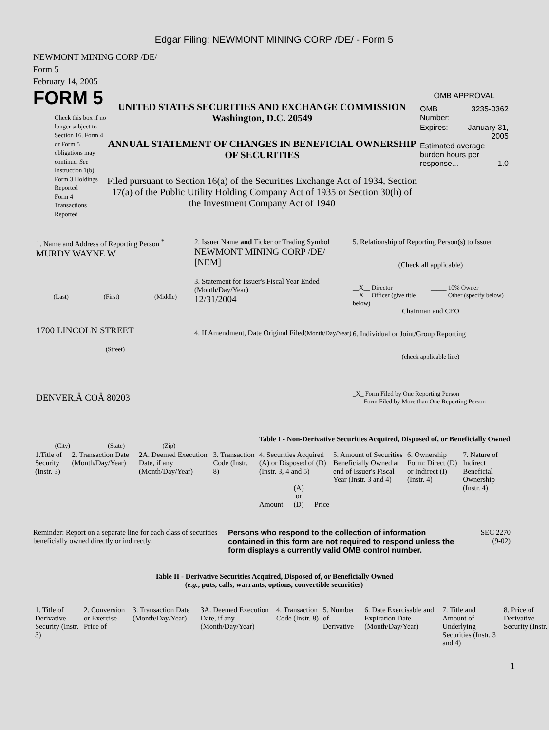Edgar Filing: NEWMONT MINING CORP /DE/ - Form 5
NEWMONT MINING CORP /DE/
Form 5
February 14, 2005
FORM 5
Check this box if no longer subject to Section 16. Form 4 or Form 5 obligations may continue. See Instruction 1(b).
Form 3 Holdings Reported
Form 4 Transactions Reported
UNITED STATES SECURITIES AND EXCHANGE COMMISSION
Washington, D.C. 20549
ANNUAL STATEMENT OF CHANGES IN BENEFICIAL OWNERSHIP OF SECURITIES
Filed pursuant to Section 16(a) of the Securities Exchange Act of 1934, Section 17(a) of the Public Utility Holding Company Act of 1935 or Section 30(h) of the Investment Company Act of 1940
OMB APPROVAL
| OMB Number: | 3235-0362 |
| Expires: | January 31, 2005 |
| Estimated average burden hours per response... 1.0 | |
1. Name and Address of Reporting Person <sup>*</sup>
MURDY WAYNE W
(Last) (First) (Middle)
1700 LINCOLN STREET
(Street)
DENVER,Â COÂ 80203
(City) (State) (Zip)
2. Issuer Name and Ticker or Trading Symbol
NEWMONT MINING CORP /DE/ [NEM]
3. Statement for Issuer's Fiscal Year Ended (Month/Day/Year)
12/31/2004
4. If Amendment, Date Original Filed(Month/Day/Year)
5. Relationship of Reporting Person(s) to Issuer
(Check all applicable)
__X__ Director
__X__ Officer (give title below)
_____ 10% Owner
_____ Other (specify below)
Chairman and CEO
6. Individual or Joint/Group Reporting
(check applicable line)
_X_ Form Filed by One Reporting Person
___ Form Filed by More than One Reporting Person
Table I - Non-Derivative Securities Acquired, Disposed of, or Beneficially Owned
| 1.Title of Security (Instr. 3) | 2. Transaction Date (Month/Day/Year) | 2A. Deemed Execution Date, if any (Month/Day/Year) | 3. Transaction Code (Instr. 8) | 4. Securities Acquired (A) or Disposed of (D) (Instr. 3, 4 and 5) Amount (A) or (D) Price | 5. Amount of Securities Beneficially Owned at end of Issuer's Fiscal Year (Instr. 3 and 4) | 6. Ownership Form: Direct (D) or Indirect (I) (Instr. 4) | 7. Nature of Indirect Beneficial Ownership (Instr. 4) |
Reminder: Report on a separate line for each class of securities beneficially owned directly or indirectly.
Persons who respond to the collection of information contained in this form are not required to respond unless the form displays a currently valid OMB control number.
SEC 2270
(9-02)
Table II - Derivative Securities Acquired, Disposed of, or Beneficially Owned
(e.g., puts, calls, warrants, options, convertible securities)
| 1. Title of Derivative Security (Instr. 3) | 2. Conversion or Exercise Price of | 3. Transaction Date (Month/Day/Year) | 3A. Deemed Execution Date, if any (Month/Day/Year) | 4. Transaction Code (Instr. 8) | 5. Number of Derivative | 6. Date Exercisable and Expiration Date (Month/Day/Year) | 7. Title and Amount of Underlying Securities (Instr. 3 and 4) | 8. Price of Derivative Security (Instr. |
1